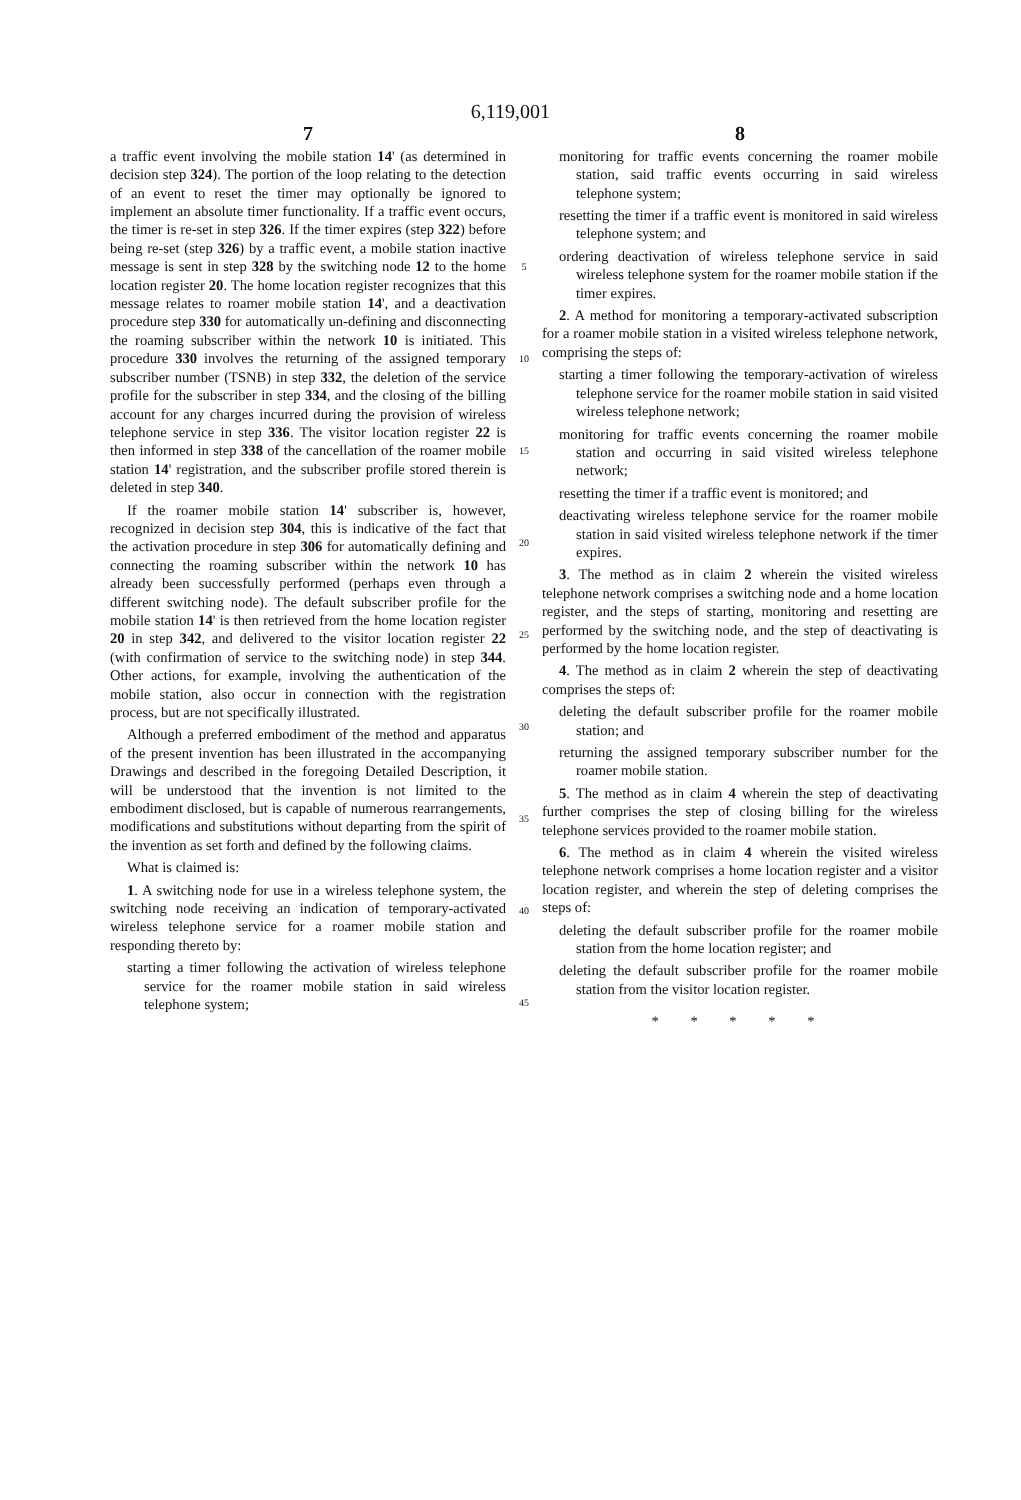6,119,001
7
a traffic event involving the mobile station 14' (as determined in decision step 324). The portion of the loop relating to the detection of an event to reset the timer may optionally be ignored to implement an absolute timer functionality. If a traffic event occurs, the timer is re-set in step 326. If the timer expires (step 322) before being re-set (step 326) by a traffic event, a mobile station inactive message is sent in step 328 by the switching node 12 to the home location register 20. The home location register recognizes that this message relates to roamer mobile station 14', and a deactivation procedure step 330 for automatically un-defining and disconnecting the roaming subscriber within the network 10 is initiated. This procedure 330 involves the returning of the assigned temporary subscriber number (TSNB) in step 332, the deletion of the service profile for the subscriber in step 334, and the closing of the billing account for any charges incurred during the provision of wireless telephone service in step 336. The visitor location register 22 is then informed in step 338 of the cancellation of the roamer mobile station 14' registration, and the subscriber profile stored therein is deleted in step 340.
If the roamer mobile station 14' subscriber is, however, recognized in decision step 304, this is indicative of the fact that the activation procedure in step 306 for automatically defining and connecting the roaming subscriber within the network 10 has already been successfully performed (perhaps even through a different switching node). The default subscriber profile for the mobile station 14' is then retrieved from the home location register 20 in step 342, and delivered to the visitor location register 22 (with confirmation of service to the switching node) in step 344. Other actions, for example, involving the authentication of the mobile station, also occur in connection with the registration process, but are not specifically illustrated.
Although a preferred embodiment of the method and apparatus of the present invention has been illustrated in the accompanying Drawings and described in the foregoing Detailed Description, it will be understood that the invention is not limited to the embodiment disclosed, but is capable of numerous rearrangements, modifications and substitutions without departing from the spirit of the invention as set forth and defined by the following claims.
What is claimed is:
1. A switching node for use in a wireless telephone system, the switching node receiving an indication of temporary-activated wireless telephone service for a roamer mobile station and responding thereto by:
starting a timer following the activation of wireless telephone service for the roamer mobile station in said wireless telephone system;
5
10
15
20
25
30
35
40
45
8
monitoring for traffic events concerning the roamer mobile station, said traffic events occurring in said wireless telephone system;
resetting the timer if a traffic event is monitored in said wireless telephone system; and
ordering deactivation of wireless telephone service in said wireless telephone system for the roamer mobile station if the timer expires.
2. A method for monitoring a temporary-activated subscription for a roamer mobile station in a visited wireless telephone network, comprising the steps of:
starting a timer following the temporary-activation of wireless telephone service for the roamer mobile station in said visited wireless telephone network;
monitoring for traffic events concerning the roamer mobile station and occurring in said visited wireless telephone network;
resetting the timer if a traffic event is monitored; and
deactivating wireless telephone service for the roamer mobile station in said visited wireless telephone network if the timer expires.
3. The method as in claim 2 wherein the visited wireless telephone network comprises a switching node and a home location register, and the steps of starting, monitoring and resetting are performed by the switching node, and the step of deactivating is performed by the home location register.
4. The method as in claim 2 wherein the step of deactivating comprises the steps of:
deleting the default subscriber profile for the roamer mobile station; and
returning the assigned temporary subscriber number for the roamer mobile station.
5. The method as in claim 4 wherein the step of deactivating further comprises the step of closing billing for the wireless telephone services provided to the roamer mobile station.
6. The method as in claim 4 wherein the visited wireless telephone network comprises a home location register and a visitor location register, and wherein the step of deleting comprises the steps of:
deleting the default subscriber profile for the roamer mobile station from the home location register; and
deleting the default subscriber profile for the roamer mobile station from the visitor location register.
* * * * *